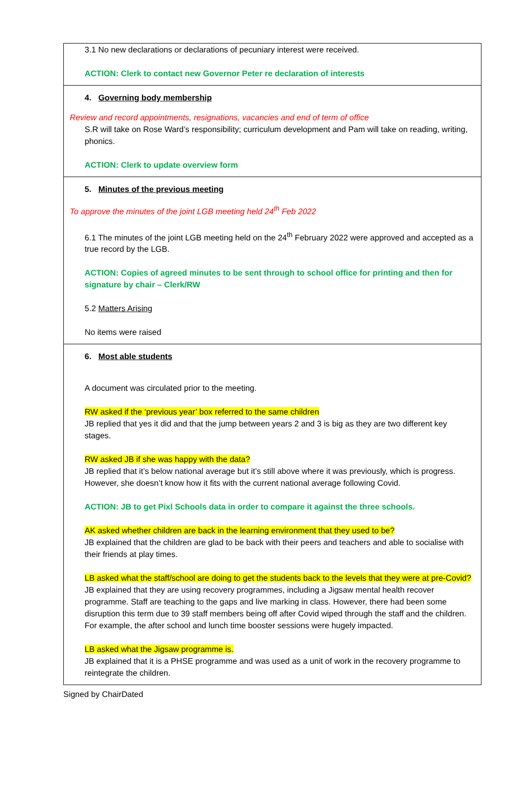3.1 No new declarations or declarations of pecuniary interest were received.
ACTION: Clerk to contact new Governor Peter re declaration of interests
4. Governing body membership
Review and record appointments, resignations, vacancies and end of term of office
S.R will take on Rose Ward’s responsibility; curriculum development and Pam will take on reading, writing, phonics.
ACTION: Clerk to update overview form
5. Minutes of the previous meeting
To approve the minutes of the joint LGB meeting held 24<sup>th</sup> Feb 2022
6.1 The minutes of the joint LGB meeting held on the 24<sup>th</sup> February 2022 were approved and accepted as a true record by the LGB.
ACTION: Copies of agreed minutes to be sent through to school office for printing and then for signature by chair – Clerk/RW
5.2 Matters Arising
No items were raised
6. Most able students
A document was circulated prior to the meeting.
RW asked if the ‘previous year’ box referred to the same children
JB replied that yes it did and that the jump between years 2 and 3 is big as they are two different key stages.
RW asked JB if she was happy with the data?
JB replied that it’s below national average but it’s still above where it was previously, which is progress. However, she doesn’t know how it fits with the current national average following Covid.
ACTION: JB to get Pixl Schools data in order to compare it against the three schools.
AK asked whether children are back in the learning environment that they used to be?
JB explained that the children are glad to be back with their peers and teachers and able to socialise with their friends at play times.
LB asked what the staff/school are doing to get the students back to the levels that they were at pre-Covid?
JB explained that they are using recovery programmes, including a Jigsaw mental health recover programme. Staff are teaching to the gaps and live marking in class. However, there had been some disruption this term due to 39 staff members being off after Covid wiped through the staff and the children. For example, the after school and lunch time booster sessions were hugely impacted.
LB asked what the Jigsaw programme is.
JB explained that it is a PHSE programme and was used as a unit of work in the recovery programme to reintegrate the children.
Signed by ChairDated